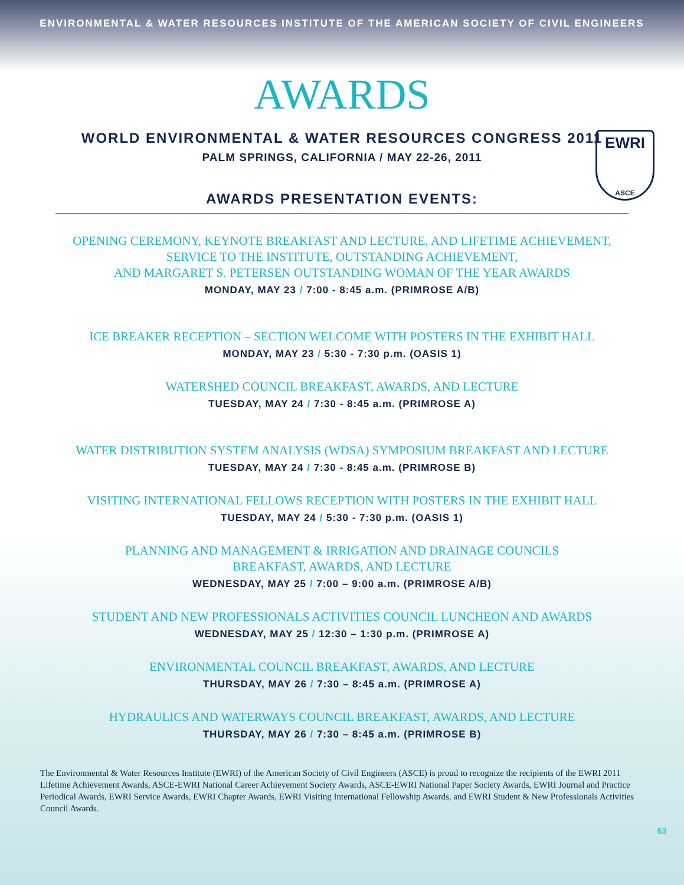ENVIRONMENTAL & WATER RESOURCES INSTITUTE OF THE AMERICAN SOCIETY OF CIVIL ENGINEERS
AWARDS
EWRI
ASCE
WORLD ENVIRONMENTAL & WATER RESOURCES CONGRESS 2011
PALM SPRINGS, CALIFORNIA / MAY 22-26, 2011
AWARDS PRESENTATION EVENTS:
OPENING CEREMONY, KEYNOTE BREAKFAST AND LECTURE, AND LIFETIME ACHIEVEMENT,
SERVICE TO THE INSTITUTE, OUTSTANDING ACHIEVEMENT,
AND MARGARET S. PETERSEN OUTSTANDING WOMAN OF THE YEAR AWARDS
MONDAY, MAY 23 / 7:00 - 8:45 a.m. (PRIMROSE A/B)
ICE BREAKER RECEPTION – SECTION WELCOME WITH POSTERS IN THE EXHIBIT HALL
MONDAY, MAY 23 / 5:30 - 7:30 p.m. (OASIS 1)
WATERSHED COUNCIL BREAKFAST, AWARDS, AND LECTURE
TUESDAY, MAY 24 / 7:30 - 8:45 a.m. (PRIMROSE A)
WATER DISTRIBUTION SYSTEM ANALYSIS (WDSA) SYMPOSIUM BREAKFAST AND LECTURE
TUESDAY, MAY 24 / 7:30 - 8:45 a.m. (PRIMROSE B)
VISITING INTERNATIONAL FELLOWS RECEPTION WITH POSTERS IN THE EXHIBIT HALL
TUESDAY, MAY 24 / 5:30 - 7:30 p.m. (OASIS 1)
PLANNING AND MANAGEMENT & IRRIGATION AND DRAINAGE COUNCILS
BREAKFAST, AWARDS, AND LECTURE
WEDNESDAY, MAY 25 / 7:00 – 9:00 a.m. (PRIMROSE A/B)
STUDENT AND NEW PROFESSIONALS ACTIVITIES COUNCIL LUNCHEON AND AWARDS
WEDNESDAY, MAY 25 / 12:30 – 1:30 p.m. (PRIMROSE A)
ENVIRONMENTAL COUNCIL BREAKFAST, AWARDS, AND LECTURE
THURSDAY, MAY 26 / 7:30 – 8:45 a.m. (PRIMROSE A)
HYDRAULICS AND WATERWAYS COUNCIL BREAKFAST, AWARDS, AND LECTURE
THURSDAY, MAY 26 / 7:30 – 8:45 a.m. (PRIMROSE B)
The Environmental & Water Resources Institute (EWRI) of the American Society of Civil Engineers (ASCE) is proud to recognize the recipients of the EWRI 2011 Lifetime Achievement Awards, ASCE-EWRI National Career Achievement Society Awards, ASCE-EWRI National Paper Society Awards, EWRI Journal and Practice Periodical Awards, EWRI Service Awards, EWRI Chapter Awards, EWRI Visiting International Fellowship Awards, and EWRI Student & New Professionals Activities Council Awards.
63